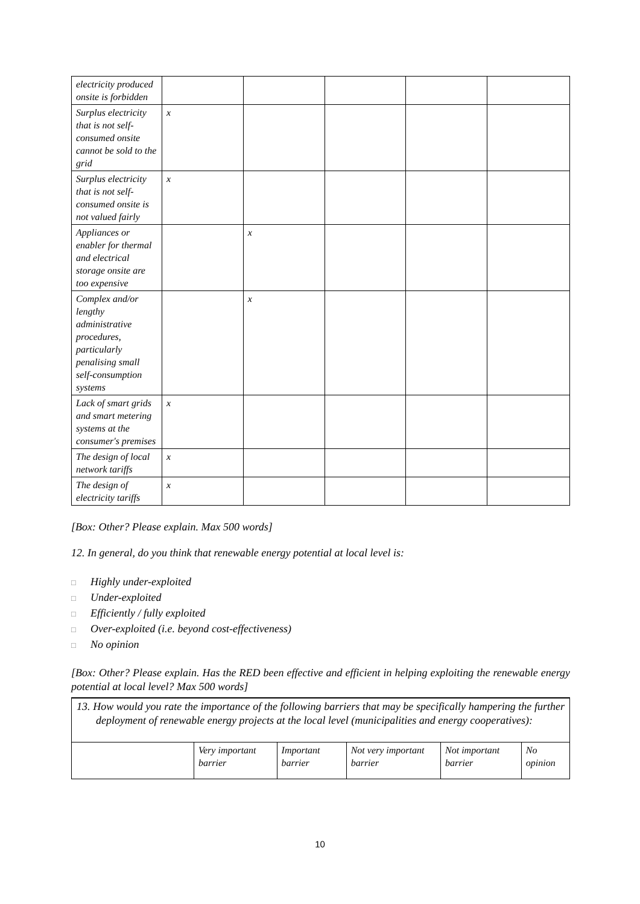| electricity produced onsite is forbidden | | | | | |
| Surplus electricity that is not self-consumed onsite cannot be sold to the grid | x | | | | |
| Surplus electricity that is not self-consumed onsite is not valued fairly | x | | | | |
| Appliances or enabler for thermal and electrical storage onsite are too expensive | | x | | | |
| Complex and/or lengthy administrative procedures, particularly penalising small self-consumption systems | | x | | | |
| Lack of smart grids and smart metering systems at the consumer's premises | x | | | | |
| The design of local network tariffs | x | | | | |
| The design of electricity tariffs | x | | | | |
[Box: Other? Please explain. Max 500 words]
12. In general, do you think that renewable energy potential at local level is:
□ Highly under-exploited
□ Under-exploited
□ Efficiently / fully exploited
□ Over-exploited (i.e. beyond cost-effectiveness)
□ No opinion
[Box: Other? Please explain. Has the RED been effective and efficient in helping exploiting the renewable energy potential at local level? Max 500 words]
13. How would you rate the importance of the following barriers that may be specifically hampering the further deployment of renewable energy projects at the local level (municipalities and energy cooperatives):
| | Very important barrier | Important barrier | Not very important barrier | Not important barrier | No opinion |
10